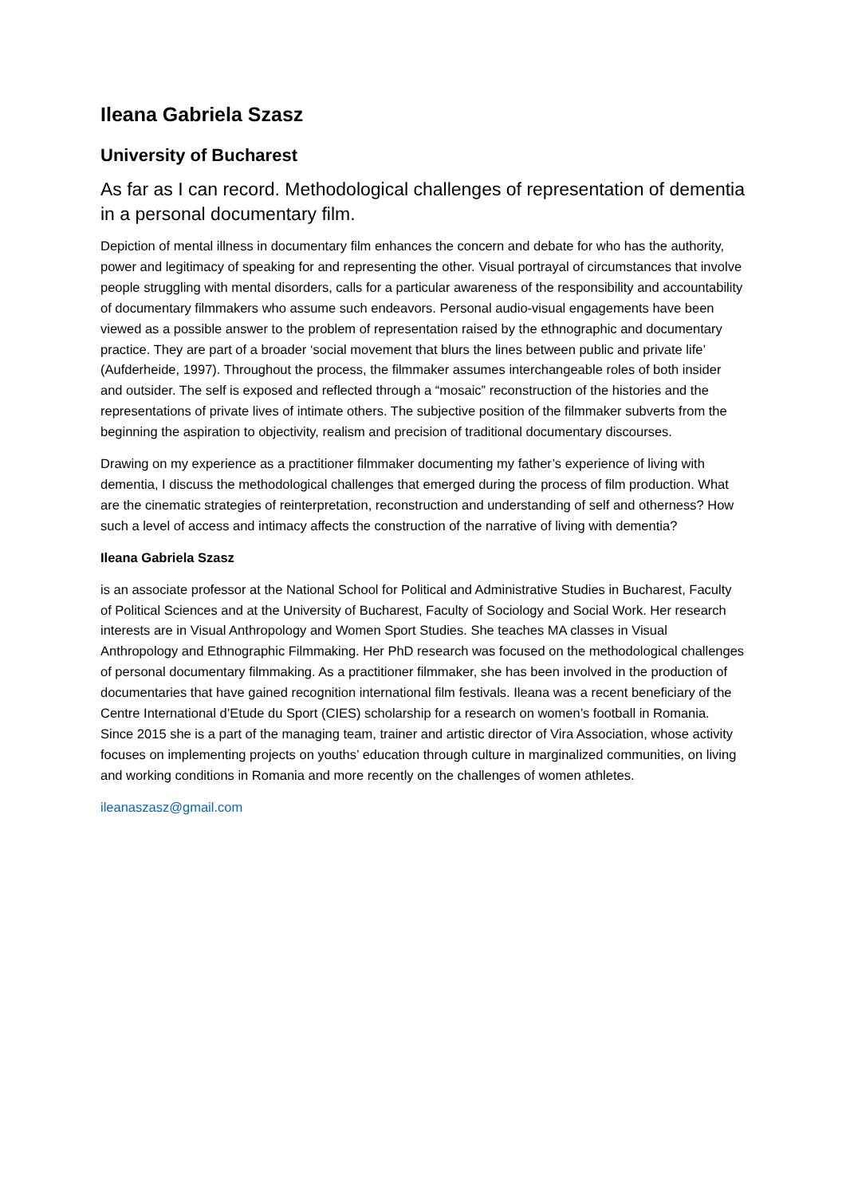Ileana Gabriela Szasz
University of Bucharest
As far as I can record. Methodological challenges of representation of dementia in a personal documentary film.
Depiction of mental illness in documentary film enhances the concern and debate for who has the authority, power and legitimacy of speaking for and representing the other. Visual portrayal of circumstances that involve people struggling with mental disorders, calls for a particular awareness of the responsibility and accountability of documentary filmmakers who assume such endeavors. Personal audio-visual engagements have been viewed as a possible answer to the problem of representation raised by the ethnographic and documentary practice. They are part of a broader ‘social movement that blurs the lines between public and private life’ (Aufderheide, 1997). Throughout the process, the filmmaker assumes interchangeable roles of both insider and outsider. The self is exposed and reflected through a “mosaic” reconstruction of the histories and the representations of private lives of intimate others. The subjective position of the filmmaker subverts from the beginning the aspiration to objectivity, realism and precision of traditional documentary discourses.
Drawing on my experience as a practitioner filmmaker documenting my father’s experience of living with dementia, I discuss the methodological challenges that emerged during the process of film production. What are the cinematic strategies of reinterpretation, reconstruction and understanding of self and otherness? How such a level of access and intimacy affects the construction of the narrative of living with dementia?
Ileana Gabriela Szasz
is an associate professor at the National School for Political and Administrative Studies in Bucharest, Faculty of Political Sciences and at the University of Bucharest, Faculty of Sociology and Social Work. Her research interests are in Visual Anthropology and Women Sport Studies. She teaches MA classes in Visual Anthropology and Ethnographic Filmmaking. Her PhD research was focused on the methodological challenges of personal documentary filmmaking. As a practitioner filmmaker, she has been involved in the production of documentaries that have gained recognition international film festivals. Ileana was a recent beneficiary of the Centre International d’Etude du Sport (CIES) scholarship for a research on women’s football in Romania. Since 2015 she is a part of the managing team, trainer and artistic director of Vira Association, whose activity focuses on implementing projects on youths’ education through culture in marginalized communities, on living and working conditions in Romania and more recently on the challenges of women athletes.
ileanaszasz@gmail.com